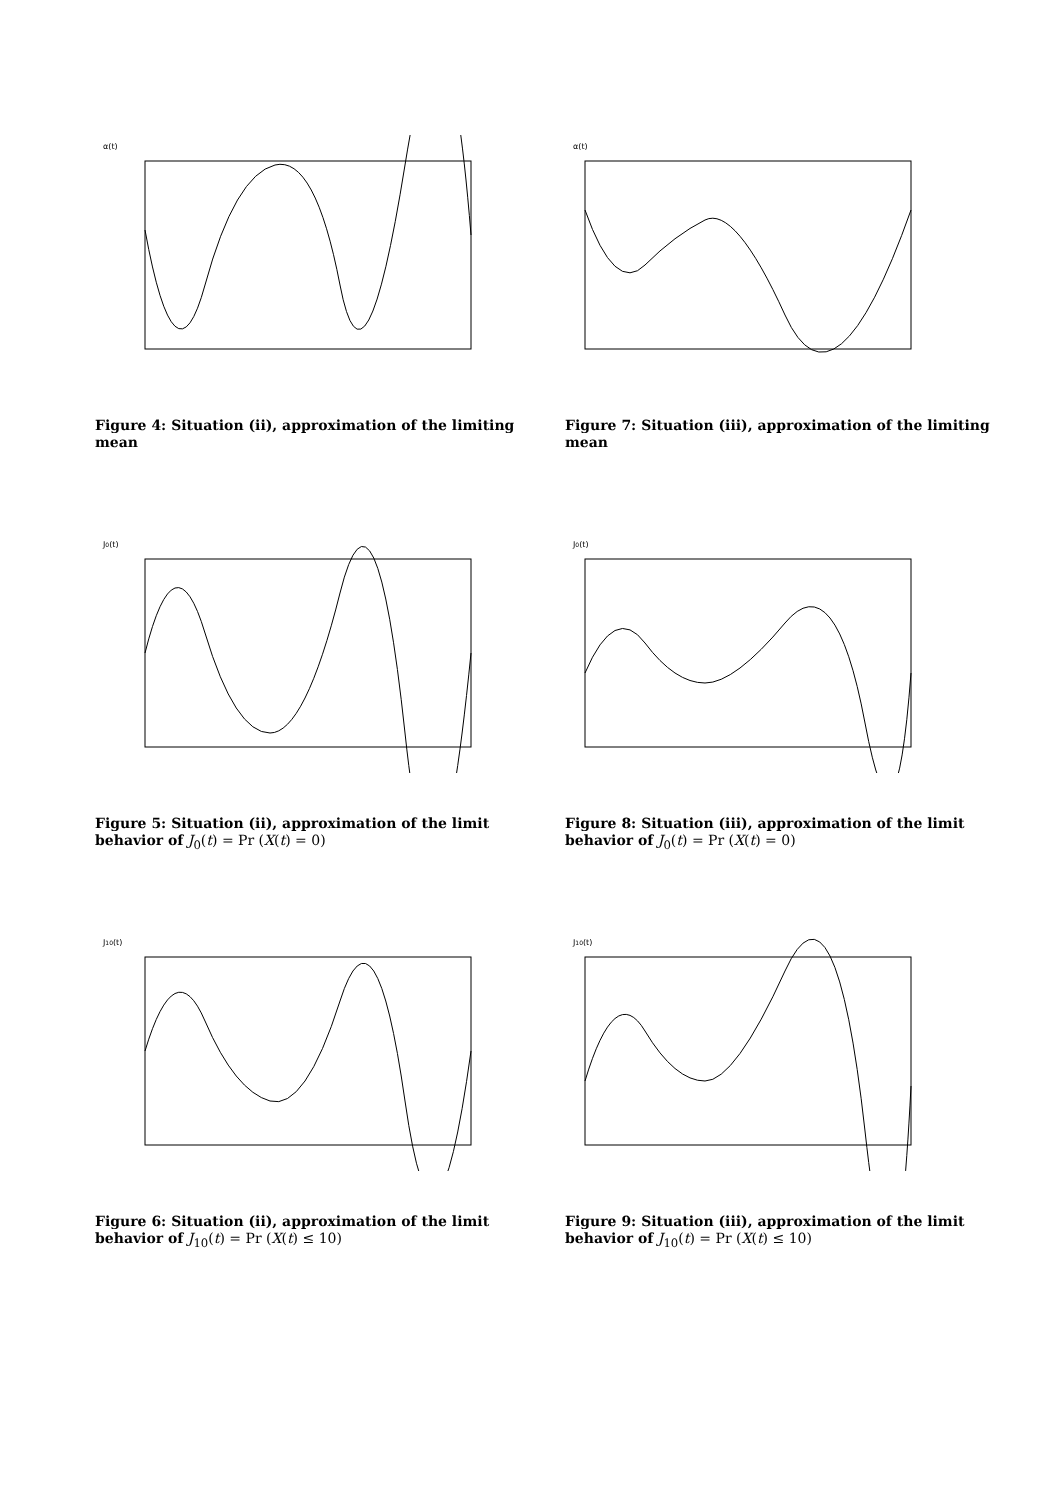α(t)
Figure 4: Situation (ii), approximation of the limiting mean
α(t)
Figure 7: Situation (iii), approximation of the limiting mean
J0(t)
Figure 5: Situation (ii), approximation of the limit behavior of J<sub>0</sub>(t) = Pr (X(t) = 0)
J0(t)
Figure 8: Situation (iii), approximation of the limit behavior of J<sub>0</sub>(t) = Pr (X(t) = 0)
J10(t)
Figure 6: Situation (ii), approximation of the limit behavior of J<sub>10</sub>(t) = Pr (X(t) ≤ 10)
J10(t)
Figure 9: Situation (iii), approximation of the limit behavior of J<sub>10</sub>(t) = Pr (X(t) ≤ 10)